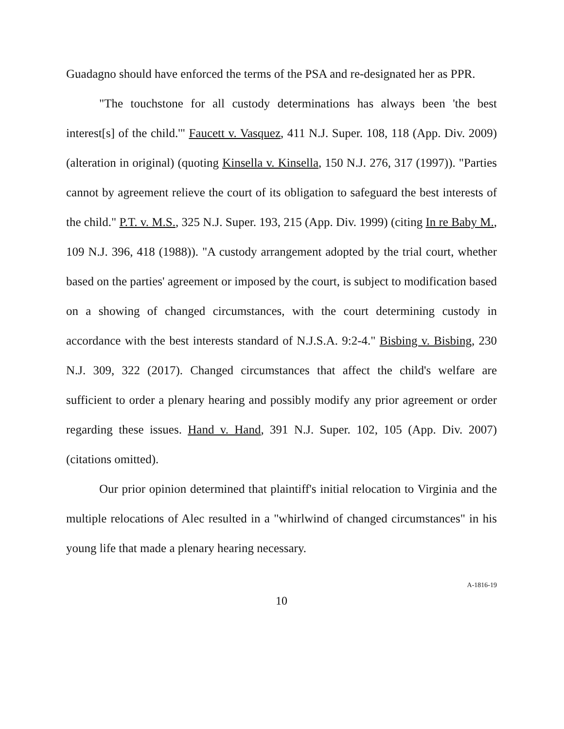Guadagno should have enforced the terms of the PSA and re-designated her as PPR.
"The touchstone for all custody determinations has always been 'the best interest[s] of the child.'" Faucett v. Vasquez, 411 N.J. Super. 108, 118 (App. Div. 2009) (alteration in original) (quoting Kinsella v. Kinsella, 150 N.J. 276, 317 (1997)). "Parties cannot by agreement relieve the court of its obligation to safeguard the best interests of the child." P.T. v. M.S., 325 N.J. Super. 193, 215 (App. Div. 1999) (citing In re Baby M., 109 N.J. 396, 418 (1988)). "A custody arrangement adopted by the trial court, whether based on the parties' agreement or imposed by the court, is subject to modification based on a showing of changed circumstances, with the court determining custody in accordance with the best interests standard of N.J.S.A. 9:2-4." Bisbing v. Bisbing, 230 N.J. 309, 322 (2017). Changed circumstances that affect the child's welfare are sufficient to order a plenary hearing and possibly modify any prior agreement or order regarding these issues. Hand v. Hand, 391 N.J. Super. 102, 105 (App. Div. 2007) (citations omitted).
Our prior opinion determined that plaintiff's initial relocation to Virginia and the multiple relocations of Alec resulted in a "whirlwind of changed circumstances" in his young life that made a plenary hearing necessary.
10
A-1816-19